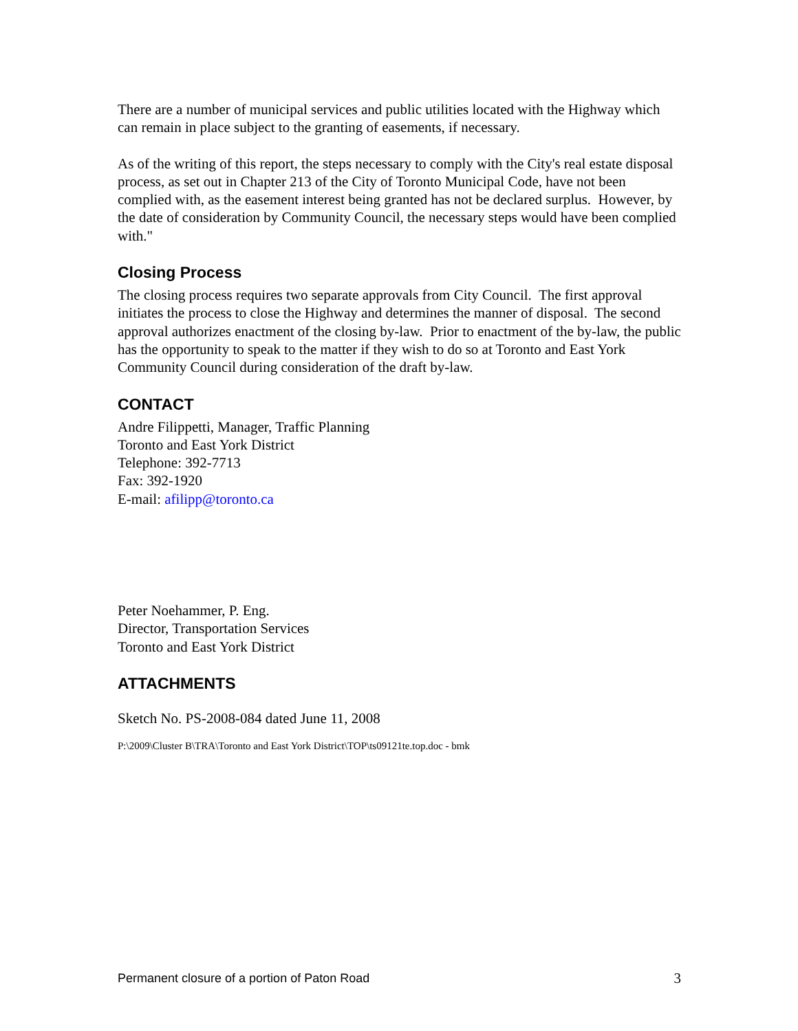There are a number of municipal services and public utilities located with the Highway which can remain in place subject to the granting of easements, if necessary.
As of the writing of this report, the steps necessary to comply with the City's real estate disposal process, as set out in Chapter 213 of the City of Toronto Municipal Code, have not been complied with, as the easement interest being granted has not be declared surplus. However, by the date of consideration by Community Council, the necessary steps would have been complied with."
Closing Process
The closing process requires two separate approvals from City Council. The first approval initiates the process to close the Highway and determines the manner of disposal. The second approval authorizes enactment of the closing by-law. Prior to enactment of the by-law, the public has the opportunity to speak to the matter if they wish to do so at Toronto and East York Community Council during consideration of the draft by-law.
CONTACT
Andre Filippetti, Manager, Traffic Planning
Toronto and East York District
Telephone: 392-7713
Fax: 392-1920
E-mail: afilipp@toronto.ca
Peter Noehammer, P. Eng.
Director, Transportation Services
Toronto and East York District
ATTACHMENTS
Sketch No. PS-2008-084 dated June 11, 2008
P:\2009\Cluster B\TRA\Toronto and East York District\TOP\ts09121te.top.doc - bmk
Permanent closure of a portion of Paton Road 3